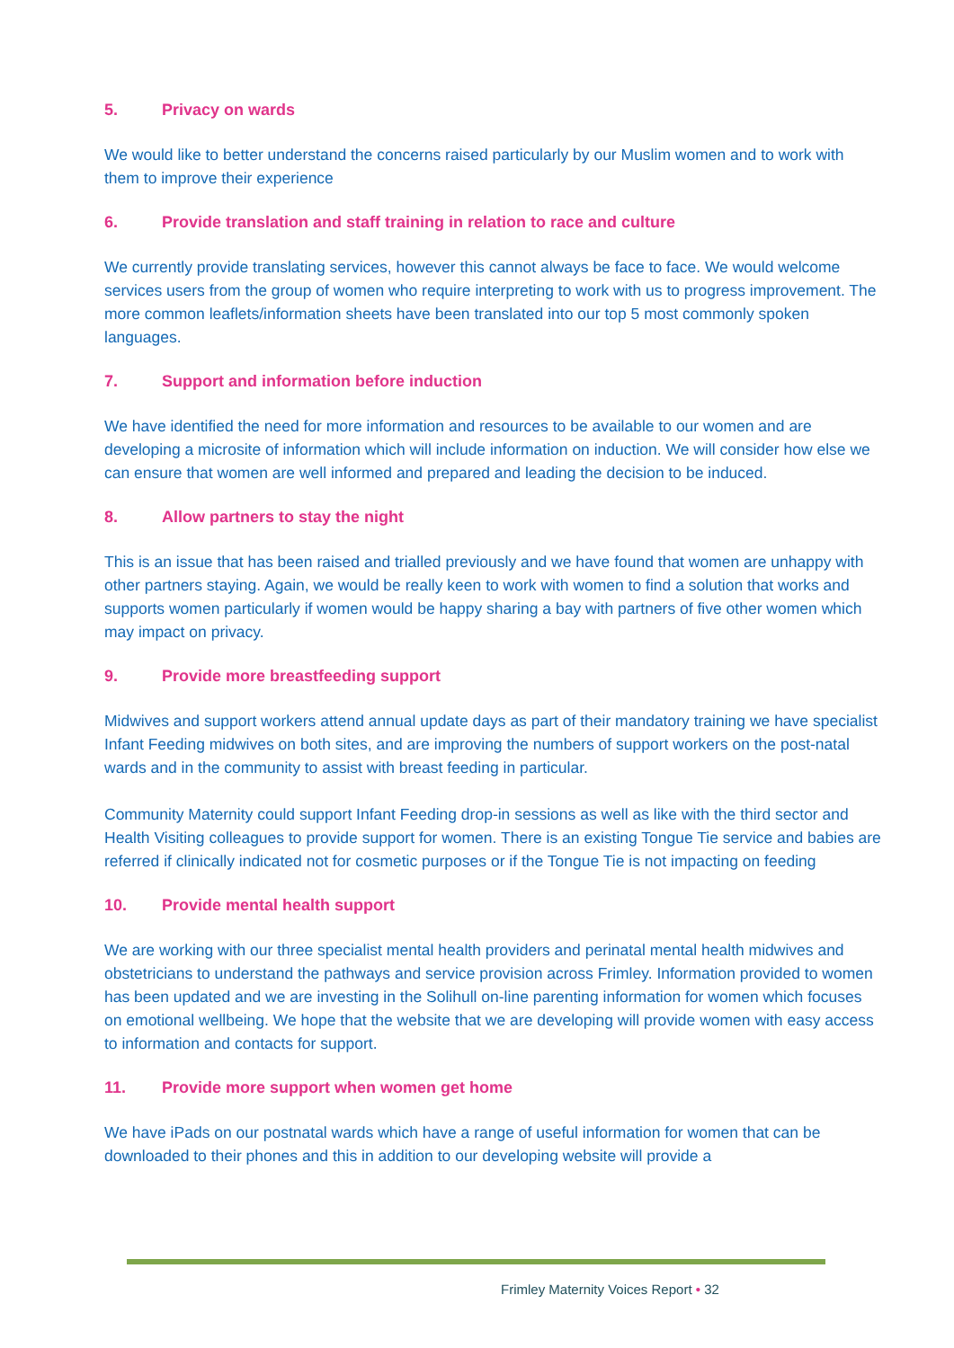5. Privacy on wards
We would like to better understand the concerns raised particularly by our Muslim women and to work with them to improve their experience
6. Provide translation and staff training in relation to race and culture
We currently provide translating services, however this cannot always be face to face. We would welcome services users from the group of women who require interpreting to work with us to progress improvement. The more common leaflets/information sheets have been translated into our top 5 most commonly spoken languages.
7. Support and information before induction
We have identified the need for more information and resources to be available to our women and are developing a microsite of information which will include information on induction. We will consider how else we can ensure that women are well informed and prepared and leading the decision to be induced.
8. Allow partners to stay the night
This is an issue that has been raised and trialled previously and we have found that women are unhappy with other partners staying. Again, we would be really keen to work with women to find a solution that works and supports women particularly if women would be happy sharing a bay with partners of five other women which may impact on privacy.
9. Provide more breastfeeding support
Midwives and support workers attend annual update days as part of their mandatory training we have specialist Infant Feeding midwives on both sites, and are improving the numbers of support workers on the post-natal wards and in the community to assist with breast feeding in particular.
Community Maternity could support Infant Feeding drop-in sessions as well as like with the third sector and Health Visiting colleagues to provide support for women. There is an existing Tongue Tie service and babies are referred if clinically indicated not for cosmetic purposes or if the Tongue Tie is not impacting on feeding
10. Provide mental health support
We are working with our three specialist mental health providers and perinatal mental health midwives and obstetricians to understand the pathways and service provision across Frimley. Information provided to women has been updated and we are investing in the Solihull on-line parenting information for women which focuses on emotional wellbeing. We hope that the website that we are developing will provide women with easy access to information and contacts for support.
11. Provide more support when women get home
We have iPads on our postnatal wards which have a range of useful information for women that can be downloaded to their phones and this in addition to our developing website will provide a
Frimley Maternity Voices Report • 32